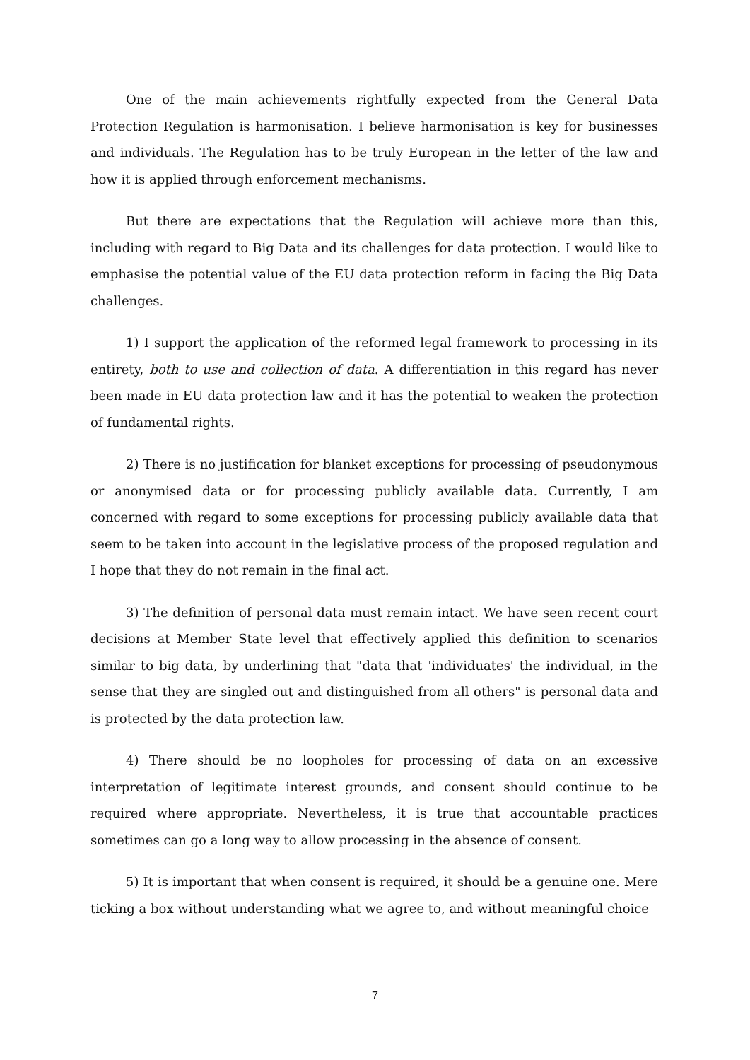One of the main achievements rightfully expected from the General Data Protection Regulation is harmonisation. I believe harmonisation is key for businesses and individuals. The Regulation has to be truly European in the letter of the law and how it is applied through enforcement mechanisms.
But there are expectations that the Regulation will achieve more than this, including with regard to Big Data and its challenges for data protection. I would like to emphasise the potential value of the EU data protection reform in facing the Big Data challenges.
1) I support the application of the reformed legal framework to processing in its entirety, both to use and collection of data. A differentiation in this regard has never been made in EU data protection law and it has the potential to weaken the protection of fundamental rights.
2) There is no justification for blanket exceptions for processing of pseudonymous or anonymised data or for processing publicly available data. Currently, I am concerned with regard to some exceptions for processing publicly available data that seem to be taken into account in the legislative process of the proposed regulation and I hope that they do not remain in the final act.
3) The definition of personal data must remain intact. We have seen recent court decisions at Member State level that effectively applied this definition to scenarios similar to big data, by underlining that "data that 'individuates' the individual, in the sense that they are singled out and distinguished from all others" is personal data and is protected by the data protection law.
4) There should be no loopholes for processing of data on an excessive interpretation of legitimate interest grounds, and consent should continue to be required where appropriate. Nevertheless, it is true that accountable practices sometimes can go a long way to allow processing in the absence of consent.
5) It is important that when consent is required, it should be a genuine one. Mere ticking a box without understanding what we agree to, and without meaningful choice
7